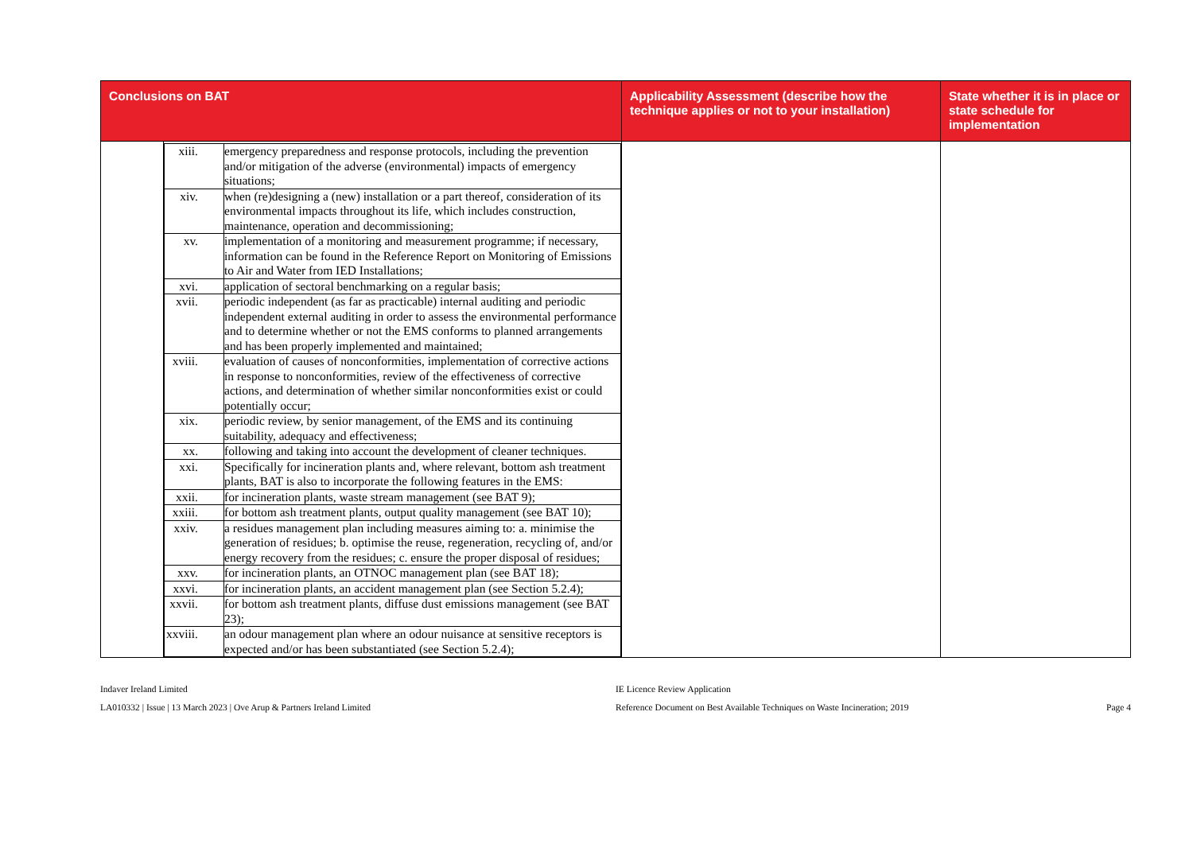| Conclusions on BAT | Applicability Assessment (describe how the technique applies or not to your installation) | State whether it is in place or state schedule for implementation |
| --- | --- | --- |
| / / / xiii. / emergency preparedness and response protocols, including the prevention and/or mitigation of the adverse (environmental) impacts of emergency situations; / / xiv. / when (re)designing a (new) installation or a part thereof, consideration of its environmental impacts throughout its life, which includes construction, maintenance, operation and decommissioning; / / xv. / implementation of a monitoring and measurement programme; if necessary, information can be found in the Reference Report on Monitoring of Emissions to Air and Water from IED Installations; / / xvi. / application of sectoral benchmarking on a regular basis; / / xvii. / periodic independent (as far as practicable) internal auditing and periodic independent external auditing in order to assess the environmental performance and to determine whether or not the EMS conforms to planned arrangements and has been properly implemented and maintained; / / xviii. / evaluation of causes of nonconformities, implementation of corrective actions in response to nonconformities, review of the effectiveness of corrective actions, and determination of whether similar nonconformities exist or could potentially occur; / / xix. / periodic review, by senior management, of the EMS and its continuing suitability, adequacy and effectiveness; / / xx. / following and taking into account the development of cleaner techniques. / / xxi. / Specifically for incineration plants and, where relevant, bottom ash treatment plants, BAT is also to incorporate the following features in the EMS: / / xxii. / for incineration plants, waste stream management (see BAT 9); / / xxiii. / for bottom ash treatment plants, output quality management (see BAT 10); / / xxiv. / a residues management plan including measures aiming to: a. minimise the generation of residues; b. optimise the reuse, regeneration, recycling of, and/or energy recovery from the residues; c. ensure the proper disposal of residues; / / xxv. / for incineration plants, an OTNOC management plan (see BAT 18); / / xxvi. / for incineration plants, an accident management plan (see Section 5.2.4); / / xxvii. / for bottom ash treatment plants, diffuse dust emissions management (see BAT 23); / / xxviii. / an odour management plan where an odour nuisance at sensitive receptors is expected and/or has been substantiated (see Section 5.2.4); / / | | |
Indaver Ireland Limited
LA010332 | Issue | 13 March 2023 | Ove Arup & Partners Ireland Limited
IE Licence Review Application
Reference Document on Best Available Techniques on Waste Incineration; 2019
Page 4